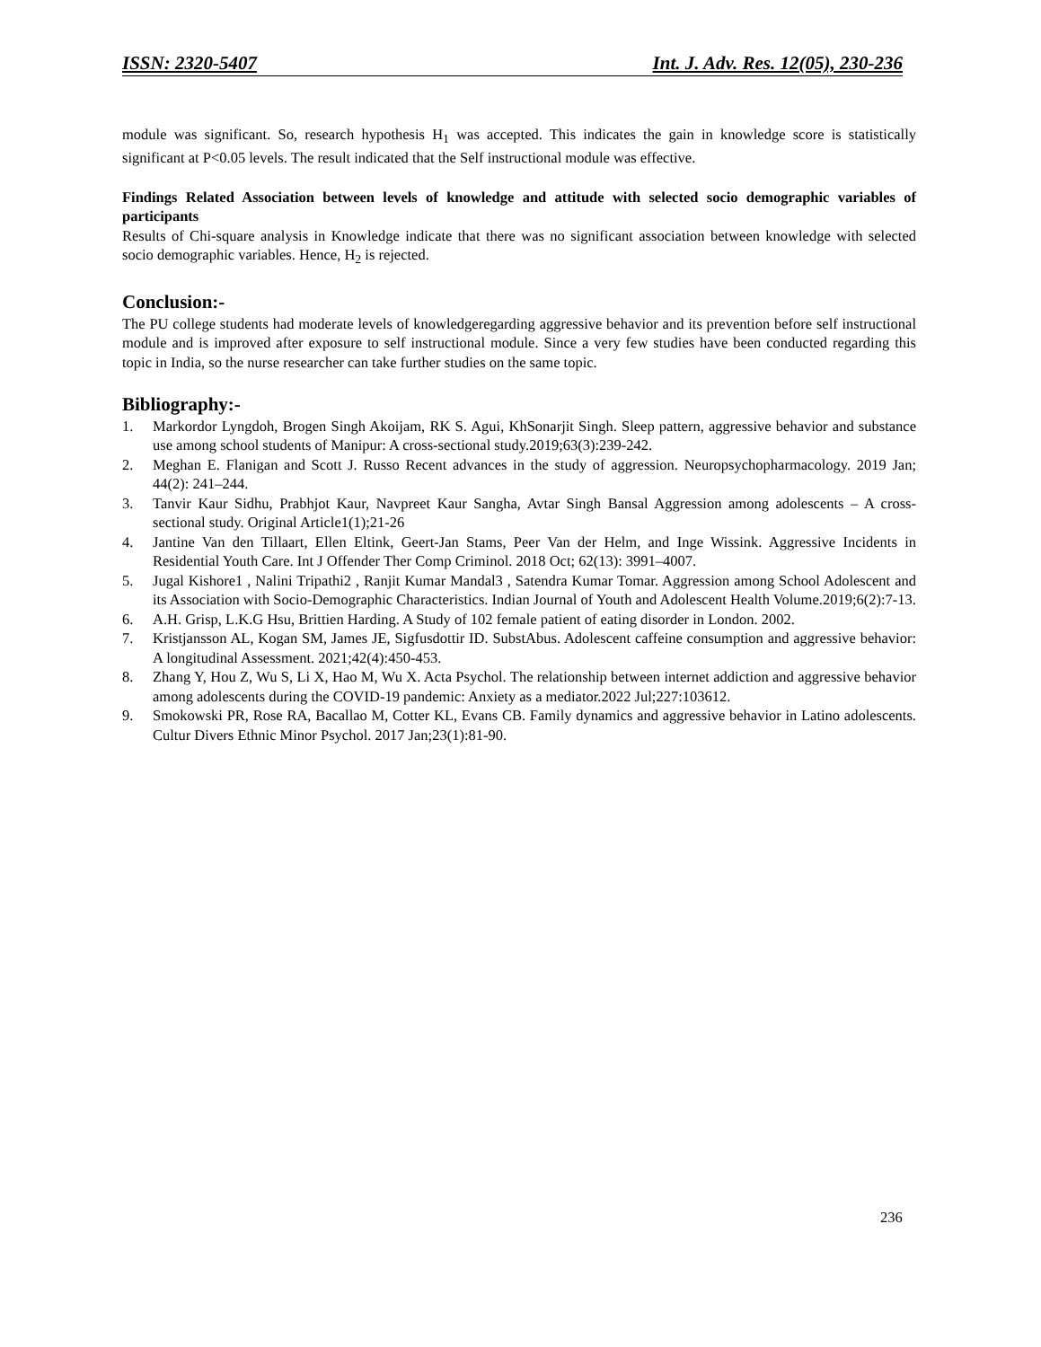ISSN: 2320-5407 Int. J. Adv. Res. 12(05), 230-236
module was significant. So, research hypothesis H<sub>1</sub> was accepted. This indicates the gain in knowledge score is statistically significant at P<0.05 levels. The result indicated that the Self instructional module was effective.
Findings Related Association between levels of knowledge and attitude with selected socio demographic variables of participants
Results of Chi-square analysis in Knowledge indicate that there was no significant association between knowledge with selected socio demographic variables. Hence, H<sub>2</sub> is rejected.
Conclusion:-
The PU college students had moderate levels of knowledgeregarding aggressive behavior and its prevention before self instructional module and is improved after exposure to self instructional module. Since a very few studies have been conducted regarding this topic in India, so the nurse researcher can take further studies on the same topic.
Bibliography:-
1. Markordor Lyngdoh, Brogen Singh Akoijam, RK S. Agui, KhSonarjit Singh. Sleep pattern, aggressive behavior and substance use among school students of Manipur: A cross-sectional study.2019;63(3):239-242.
2. Meghan E. Flanigan and Scott J. Russo Recent advances in the study of aggression. Neuropsychopharmacology. 2019 Jan; 44(2): 241–244.
3. Tanvir Kaur Sidhu, Prabhjot Kaur, Navpreet Kaur Sangha, Avtar Singh Bansal Aggression among adolescents – A cross-sectional study. Original Article1(1);21-26
4. Jantine Van den Tillaart, Ellen Eltink, Geert-Jan Stams, Peer Van der Helm, and Inge Wissink. Aggressive Incidents in Residential Youth Care. Int J Offender Ther Comp Criminol. 2018 Oct; 62(13): 3991–4007.
5. Jugal Kishore1 , Nalini Tripathi2 , Ranjit Kumar Mandal3 , Satendra Kumar Tomar. Aggression among School Adolescent and its Association with Socio-Demographic Characteristics. Indian Journal of Youth and Adolescent Health Volume.2019;6(2):7-13.
6. A.H. Grisp, L.K.G Hsu, Brittien Harding. A Study of 102 female patient of eating disorder in London. 2002.
7. Kristjansson AL, Kogan SM, James JE, Sigfusdottir ID. SubstAbus. Adolescent caffeine consumption and aggressive behavior: A longitudinal Assessment. 2021;42(4):450-453.
8. Zhang Y, Hou Z, Wu S, Li X, Hao M, Wu X. Acta Psychol. The relationship between internet addiction and aggressive behavior among adolescents during the COVID-19 pandemic: Anxiety as a mediator.2022 Jul;227:103612.
9. Smokowski PR, Rose RA, Bacallao M, Cotter KL, Evans CB. Family dynamics and aggressive behavior in Latino adolescents. Cultur Divers Ethnic Minor Psychol. 2017 Jan;23(1):81-90.
236